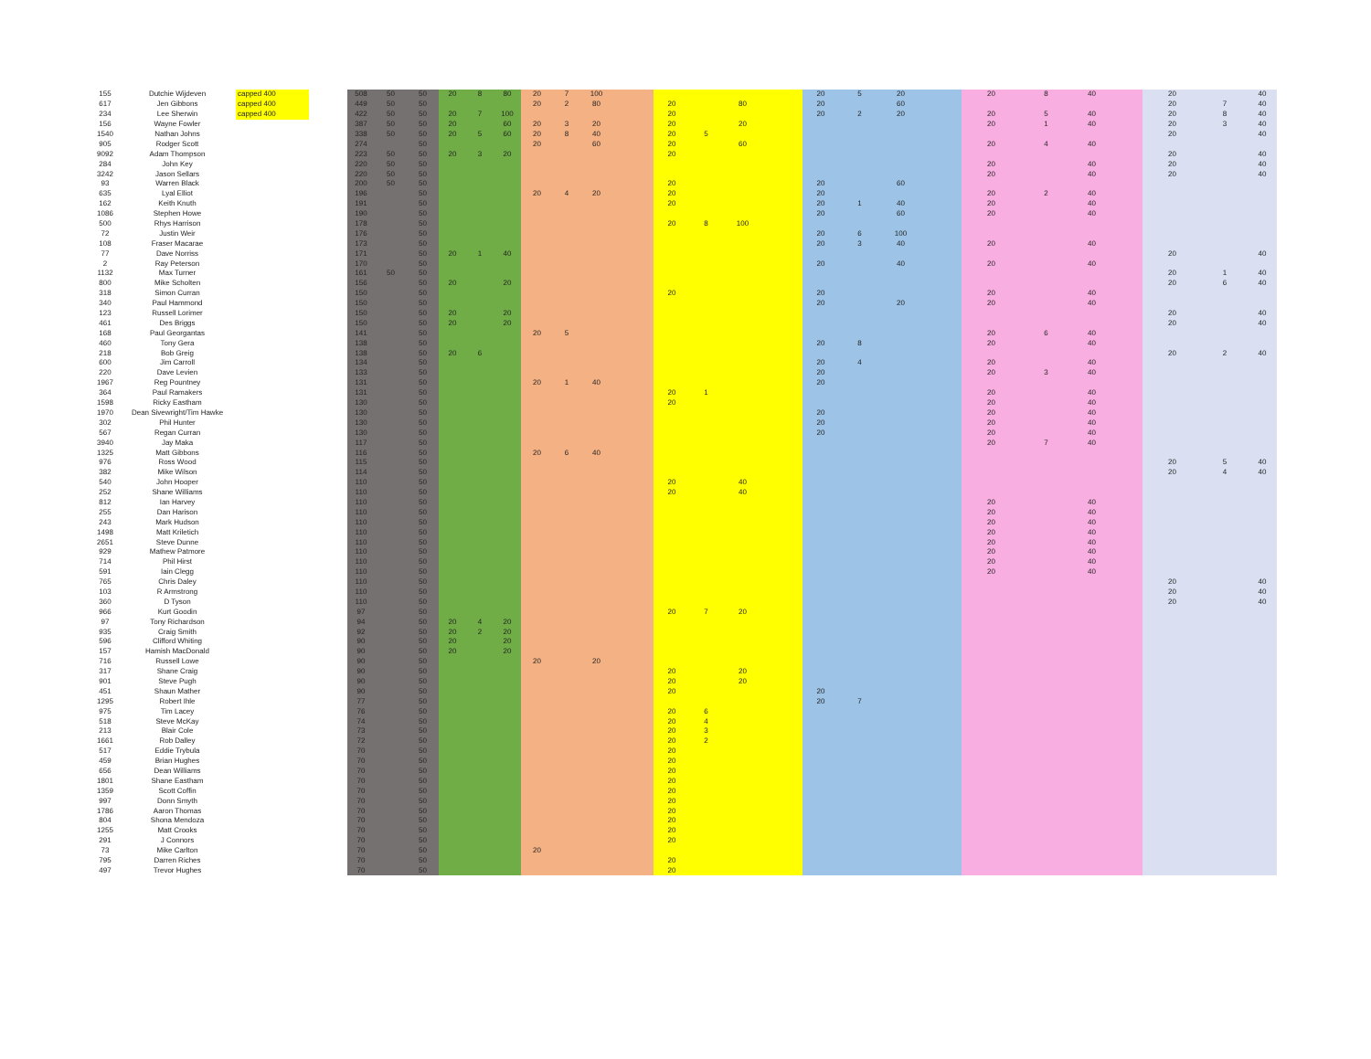| 155 | Dutchie Wijdeven | capped 400 | | 508 | 50 | 50 | 20 | 8 | 80 | 20 | 7 | 100 | | | | | | 20 | 5 | 20 | | 20 | 8 | 40 | | 20 | | 40 |
| 617 | Jen Gibbons | capped 400 | | 449 | 50 | 50 | | | | 20 | 2 | 80 | | 20 | | 80 | | 20 | | 60 | | | | | | 20 | 7 | 40 |
| 234 | Lee Sherwin | capped 400 | | 422 | 50 | 50 | 20 | 7 | 100 | | | | | 20 | | | | 20 | 2 | 20 | | 20 | 5 | 40 | | 20 | 8 | 40 |
| 156 | Wayne Fowler | | | 387 | 50 | 50 | 20 | | 60 | 20 | 3 | 20 | | 20 | | 20 | | | | | | 20 | 1 | 40 | | 20 | 3 | 40 |
| 1540 | Nathan Johns | | | 338 | 50 | 50 | 20 | 5 | 60 | 20 | 8 | 40 | | 20 | 5 | | | | | | | | | | | 20 | | 40 |
| 905 | Rodger Scott | | | 274 | | 50 | | | | 20 | | 60 | | 20 | | 60 | | | | | | 20 | 4 | 40 | | | | |
| 9092 | Adam Thompson | | | 223 | 50 | 50 | 20 | 3 | 20 | | | | | 20 | | | | | | | | | | | | 20 | | 40 |
| 284 | John Key | | | 220 | 50 | 50 | | | | | | | | | | | | | | | | 20 | | 40 | | 20 | | 40 |
| 3242 | Jason Sellars | | | 220 | 50 | 50 | | | | | | | | | | | | | | | | 20 | | 40 | | 20 | | 40 |
| 93 | Warren Black | | | 200 | 50 | 50 | | | | | | | | 20 | | | | 20 | | 60 | | | | | | | | |
| 635 | Lyal Elliot | | | 196 | | 50 | | | | 20 | 4 | 20 | | 20 | | | | 20 | | | | 20 | 2 | 40 | | | | |
| 162 | Keith Knuth | | | 191 | | 50 | | | | | | | | 20 | | | | 20 | 1 | 40 | | 20 | | 40 | | | | |
| 1086 | Stephen Howe | | | 190 | | 50 | | | | | | | | | | | | 20 | | 60 | | 20 | | 40 | | | | |
| 500 | Rhys Harrison | | | 178 | | 50 | | | | | | | | 20 | 8 | 100 | | | | | | | | | | | | |
| 72 | Justin Weir | | | 176 | | 50 | | | | | | | | | | | | 20 | 6 | 100 | | | | | | | | |
| 108 | Fraser Macarae | | | 173 | | 50 | | | | | | | | | | | | 20 | 3 | 40 | | 20 | | 40 | | | | |
| 77 | Dave Norriss | | | 171 | | 50 | 20 | 1 | 40 | | | | | | | | | | | | | | | | | 20 | | 40 |
| 2 | Ray Peterson | | | 170 | | 50 | | | | | | | | | | | | 20 | | 40 | | 20 | | 40 | | | | |
| 1132 | Max Turner | | | 161 | 50 | 50 | | | | | | | | | | | | | | | | | | | | 20 | 1 | 40 |
| 800 | Mike Scholten | | | 156 | | 50 | 20 | | 20 | | | | | | | | | | | | | | | | | 20 | 6 | 40 |
| 318 | Simon Curran | | | 150 | | 50 | | | | | | | | 20 | | | | 20 | | | | 20 | | 40 | | | | |
| 340 | Paul Hammond | | | 150 | | 50 | | | | | | | | | | | | 20 | | 20 | | 20 | | 40 | | | | |
| 123 | Russell Lorimer | | | 150 | | 50 | 20 | | 20 | | | | | | | | | | | | | | | | | 20 | | 40 |
| 461 | Des Briggs | | | 150 | | 50 | 20 | | 20 | | | | | | | | | | | | | | | | | 20 | | 40 |
| 168 | Paul Georgantas | | | 141 | | 50 | | | | 20 | 5 | | | | | | | | | | | 20 | 6 | 40 | | | | |
| 460 | Tony Gera | | | 138 | | 50 | | | | | | | | | | | | 20 | 8 | | | 20 | | 40 | | | | |
| 218 | Bob Greig | | | 138 | | 50 | 20 | 6 | | | | | | | | | | | | | | | | | | 20 | 2 | 40 |
| 600 | Jim Carroll | | | 134 | | 50 | | | | | | | | | | | | 20 | 4 | | | 20 | | 40 | | | | |
| 220 | Dave Levien | | | 133 | | 50 | | | | | | | | | | | | 20 | | | | 20 | 3 | 40 | | | | |
| 1967 | Reg Pountney | | | 131 | | 50 | | | | 20 | 1 | 40 | | | | | | 20 | | | | | | | | | | |
| 364 | Paul Ramakers | | | 131 | | 50 | | | | | | | | 20 | 1 | | | | | | | 20 | | 40 | | | | |
| 1598 | Ricky Eastham | | | 130 | | 50 | | | | | | | | 20 | | | | | | | | 20 | | 40 | | | | |
| 1970 | Dean Sivewright/Tim Hawke | | | 130 | | 50 | | | | | | | | | | | | 20 | | | | 20 | | 40 | | | | |
| 302 | Phil Hunter | | | 130 | | 50 | | | | | | | | | | | | 20 | | | | 20 | | 40 | | | | |
| 567 | Regan Curran | | | 130 | | 50 | | | | | | | | | | | | 20 | | | | 20 | | 40 | | | | |
| 3940 | Jay Maka | | | 117 | | 50 | | | | | | | | | | | | | | | | 20 | 7 | 40 | | | | |
| 1325 | Matt Gibbons | | | 116 | | 50 | | | | 20 | 6 | 40 | | | | | | | | | | | | | | | | |
| 976 | Ross Wood | | | 115 | | 50 | | | | | | | | | | | | | | | | | | | | 20 | 5 | 40 |
| 382 | Mike Wilson | | | 114 | | 50 | | | | | | | | | | | | | | | | | | | | 20 | 4 | 40 |
| 540 | John Hooper | | | 110 | | 50 | | | | | | | | 20 | | 40 | | | | | | | | | | | | |
| 252 | Shane Williams | | | 110 | | 50 | | | | | | | | 20 | | 40 | | | | | | | | | | | | |
| 812 | Ian Harvey | | | 110 | | 50 | | | | | | | | | | | | | | | | 20 | | 40 | | | | |
| 255 | Dan Harison | | | 110 | | 50 | | | | | | | | | | | | | | | | 20 | | 40 | | | | |
| 243 | Mark Hudson | | | 110 | | 50 | | | | | | | | | | | | | | | | 20 | | 40 | | | | |
| 1498 | Matt Kriletich | | | 110 | | 50 | | | | | | | | | | | | | | | | 20 | | 40 | | | | |
| 2651 | Steve Dunne | | | 110 | | 50 | | | | | | | | | | | | | | | | 20 | | 40 | | | | |
| 929 | Mathew Patmore | | | 110 | | 50 | | | | | | | | | | | | | | | | 20 | | 40 | | | | |
| 714 | Phil Hirst | | | 110 | | 50 | | | | | | | | | | | | | | | | 20 | | 40 | | | | |
| 591 | Iain Clegg | | | 110 | | 50 | | | | | | | | | | | | | | | | 20 | | 40 | | | | |
| 765 | Chris Daley | | | 110 | | 50 | | | | | | | | | | | | | | | | | | | | 20 | | 40 |
| 103 | R Armstrong | | | 110 | | 50 | | | | | | | | | | | | | | | | | | | | 20 | | 40 |
| 360 | D Tyson | | | 110 | | 50 | | | | | | | | | | | | | | | | | | | | 20 | | 40 |
| 966 | Kurt Goodin | | | 97 | | 50 | | | | | | | | 20 | 7 | 20 | | | | | | | | | | | | |
| 97 | Tony Richardson | | | 94 | | 50 | 20 | 4 | 20 | | | | | | | | | | | | | | | | | | | |
| 935 | Craig Smith | | | 92 | | 50 | 20 | 2 | 20 | | | | | | | | | | | | | | | | | | | |
| 596 | Clifford Whiting | | | 90 | | 50 | 20 | | 20 | | | | | | | | | | | | | | | | | | | |
| 157 | Hamish MacDonald | | | 90 | | 50 | 20 | | 20 | | | | | | | | | | | | | | | | | | | |
| 716 | Russell Lowe | | | 90 | | 50 | | | | 20 | | 20 | | | | | | | | | | | | | | | | |
| 317 | Shane Craig | | | 90 | | 50 | | | | | | | | 20 | | 20 | | | | | | | | | | | | |
| 901 | Steve Pugh | | | 90 | | 50 | | | | | | | | 20 | | 20 | | | | | | | | | | | | |
| 451 | Shaun Mather | | | 90 | | 50 | | | | | | | | 20 | | | | 20 | | | | | | | | | | |
| 1295 | Robert Ihle | | | 77 | | 50 | | | | | | | | | | | | 20 | 7 | | | | | | | | | |
| 975 | Tim Lacey | | | 76 | | 50 | | | | | | | | 20 | 6 | | | | | | | | | | | | | |
| 518 | Steve McKay | | | 74 | | 50 | | | | | | | | 20 | 4 | | | | | | | | | | | | | |
| 213 | Blair Cole | | | 73 | | 50 | | | | | | | | 20 | 3 | | | | | | | | | | | | | |
| 1661 | Rob Dalley | | | 72 | | 50 | | | | | | | | 20 | 2 | | | | | | | | | | | | | |
| 517 | Eddie Trybula | | | 70 | | 50 | | | | | | | | 20 | | | | | | | | | | | | | | |
| 459 | Brian Hughes | | | 70 | | 50 | | | | | | | | 20 | | | | | | | | | | | | | | |
| 656 | Dean Williams | | | 70 | | 50 | | | | | | | | 20 | | | | | | | | | | | | | | |
| 1801 | Shane Eastham | | | 70 | | 50 | | | | | | | | 20 | | | | | | | | | | | | | | |
| 1359 | Scott Coffin | | | 70 | | 50 | | | | | | | | 20 | | | | | | | | | | | | | | |
| 997 | Donn Smyth | | | 70 | | 50 | | | | | | | | 20 | | | | | | | | | | | | | | |
| 1786 | Aaron Thomas | | | 70 | | 50 | | | | | | | | 20 | | | | | | | | | | | | | | |
| 804 | Shona Mendoza | | | 70 | | 50 | | | | | | | | 20 | | | | | | | | | | | | | | |
| 1255 | Matt Crooks | | | 70 | | 50 | | | | | | | | 20 | | | | | | | | | | | | | | |
| 291 | J Connors | | | 70 | | 50 | | | | | | | | 20 | | | | | | | | | | | | | | |
| 73 | Mike Carlton | | | 70 | | 50 | | | | 20 | | | | | | | | | | | | | | | | | | |
| 795 | Darren Riches | | | 70 | | 50 | | | | | | | | 20 | | | | | | | | | | | | | | |
| 497 | Trevor Hughes | | | 70 | | 50 | | | | | | | | 20 | | | | | | | | | | | | | | |